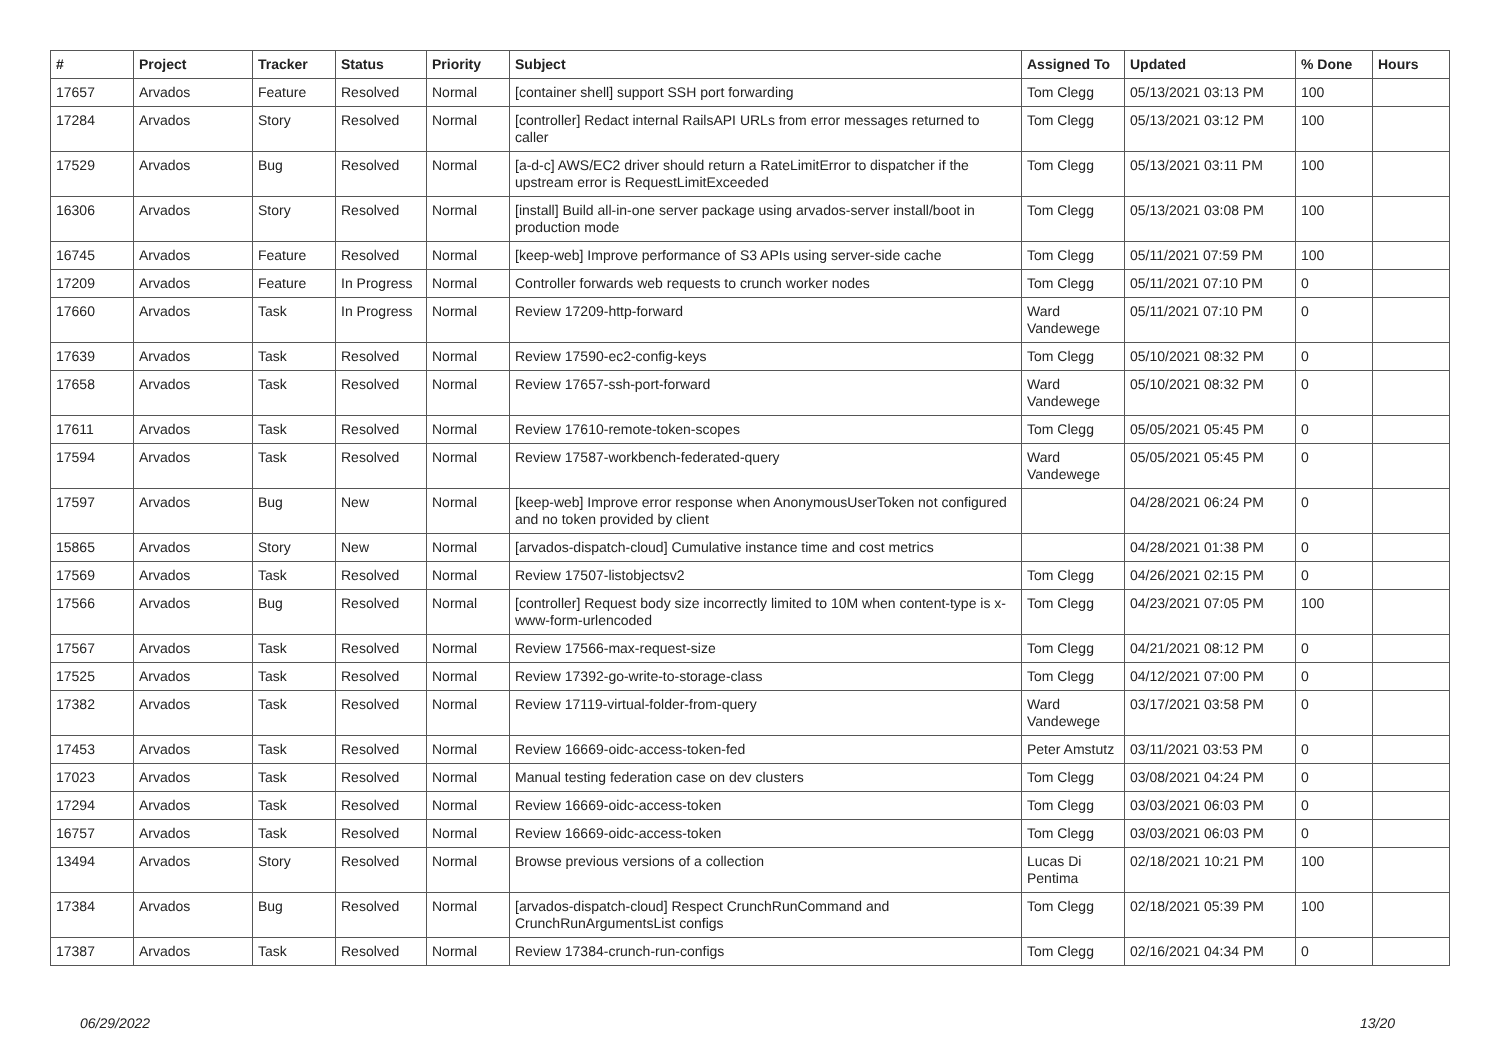| # | Project | Tracker | Status | Priority | Subject | Assigned To | Updated | % Done | Hours |
| --- | --- | --- | --- | --- | --- | --- | --- | --- | --- |
| 17657 | Arvados | Feature | Resolved | Normal | [container shell] support SSH port forwarding | Tom Clegg | 05/13/2021 03:13 PM | 100 | |
| 17284 | Arvados | Story | Resolved | Normal | [controller] Redact internal RailsAPI URLs from error messages returned to caller | Tom Clegg | 05/13/2021 03:12 PM | 100 | |
| 17529 | Arvados | Bug | Resolved | Normal | [a-d-c] AWS/EC2 driver should return a RateLimitError to dispatcher if the upstream error is RequestLimitExceeded | Tom Clegg | 05/13/2021 03:11 PM | 100 | |
| 16306 | Arvados | Story | Resolved | Normal | [install] Build all-in-one server package using arvados-server install/boot in production mode | Tom Clegg | 05/13/2021 03:08 PM | 100 | |
| 16745 | Arvados | Feature | Resolved | Normal | [keep-web] Improve performance of S3 APIs using server-side cache | Tom Clegg | 05/11/2021 07:59 PM | 100 | |
| 17209 | Arvados | Feature | In Progress | Normal | Controller forwards web requests to crunch worker nodes | Tom Clegg | 05/11/2021 07:10 PM | 0 | |
| 17660 | Arvados | Task | In Progress | Normal | Review 17209-http-forward | Ward Vandewege | 05/11/2021 07:10 PM | 0 | |
| 17639 | Arvados | Task | Resolved | Normal | Review 17590-ec2-config-keys | Tom Clegg | 05/10/2021 08:32 PM | 0 | |
| 17658 | Arvados | Task | Resolved | Normal | Review 17657-ssh-port-forward | Ward Vandewege | 05/10/2021 08:32 PM | 0 | |
| 17611 | Arvados | Task | Resolved | Normal | Review 17610-remote-token-scopes | Tom Clegg | 05/05/2021 05:45 PM | 0 | |
| 17594 | Arvados | Task | Resolved | Normal | Review 17587-workbench-federated-query | Ward Vandewege | 05/05/2021 05:45 PM | 0 | |
| 17597 | Arvados | Bug | New | Normal | [keep-web] Improve error response when AnonymousUserToken not configured and no token provided by client | | 04/28/2021 06:24 PM | 0 | |
| 15865 | Arvados | Story | New | Normal | [arvados-dispatch-cloud] Cumulative instance time and cost metrics | | 04/28/2021 01:38 PM | 0 | |
| 17569 | Arvados | Task | Resolved | Normal | Review 17507-listobjectsv2 | Tom Clegg | 04/26/2021 02:15 PM | 0 | |
| 17566 | Arvados | Bug | Resolved | Normal | [controller] Request body size incorrectly limited to 10M when content-type is x-www-form-urlencoded | Tom Clegg | 04/23/2021 07:05 PM | 100 | |
| 17567 | Arvados | Task | Resolved | Normal | Review 17566-max-request-size | Tom Clegg | 04/21/2021 08:12 PM | 0 | |
| 17525 | Arvados | Task | Resolved | Normal | Review 17392-go-write-to-storage-class | Tom Clegg | 04/12/2021 07:00 PM | 0 | |
| 17382 | Arvados | Task | Resolved | Normal | Review 17119-virtual-folder-from-query | Ward Vandewege | 03/17/2021 03:58 PM | 0 | |
| 17453 | Arvados | Task | Resolved | Normal | Review 16669-oidc-access-token-fed | Peter Amstutz | 03/11/2021 03:53 PM | 0 | |
| 17023 | Arvados | Task | Resolved | Normal | Manual testing federation case on dev clusters | Tom Clegg | 03/08/2021 04:24 PM | 0 | |
| 17294 | Arvados | Task | Resolved | Normal | Review 16669-oidc-access-token | Tom Clegg | 03/03/2021 06:03 PM | 0 | |
| 16757 | Arvados | Task | Resolved | Normal | Review 16669-oidc-access-token | Tom Clegg | 03/03/2021 06:03 PM | 0 | |
| 13494 | Arvados | Story | Resolved | Normal | Browse previous versions of a collection | Lucas Di Pentima | 02/18/2021 10:21 PM | 100 | |
| 17384 | Arvados | Bug | Resolved | Normal | [arvados-dispatch-cloud] Respect CrunchRunCommand and CrunchRunArgumentsList configs | Tom Clegg | 02/18/2021 05:39 PM | 100 | |
| 17387 | Arvados | Task | Resolved | Normal | Review 17384-crunch-run-configs | Tom Clegg | 02/16/2021 04:34 PM | 0 | |
06/29/2022 13/20